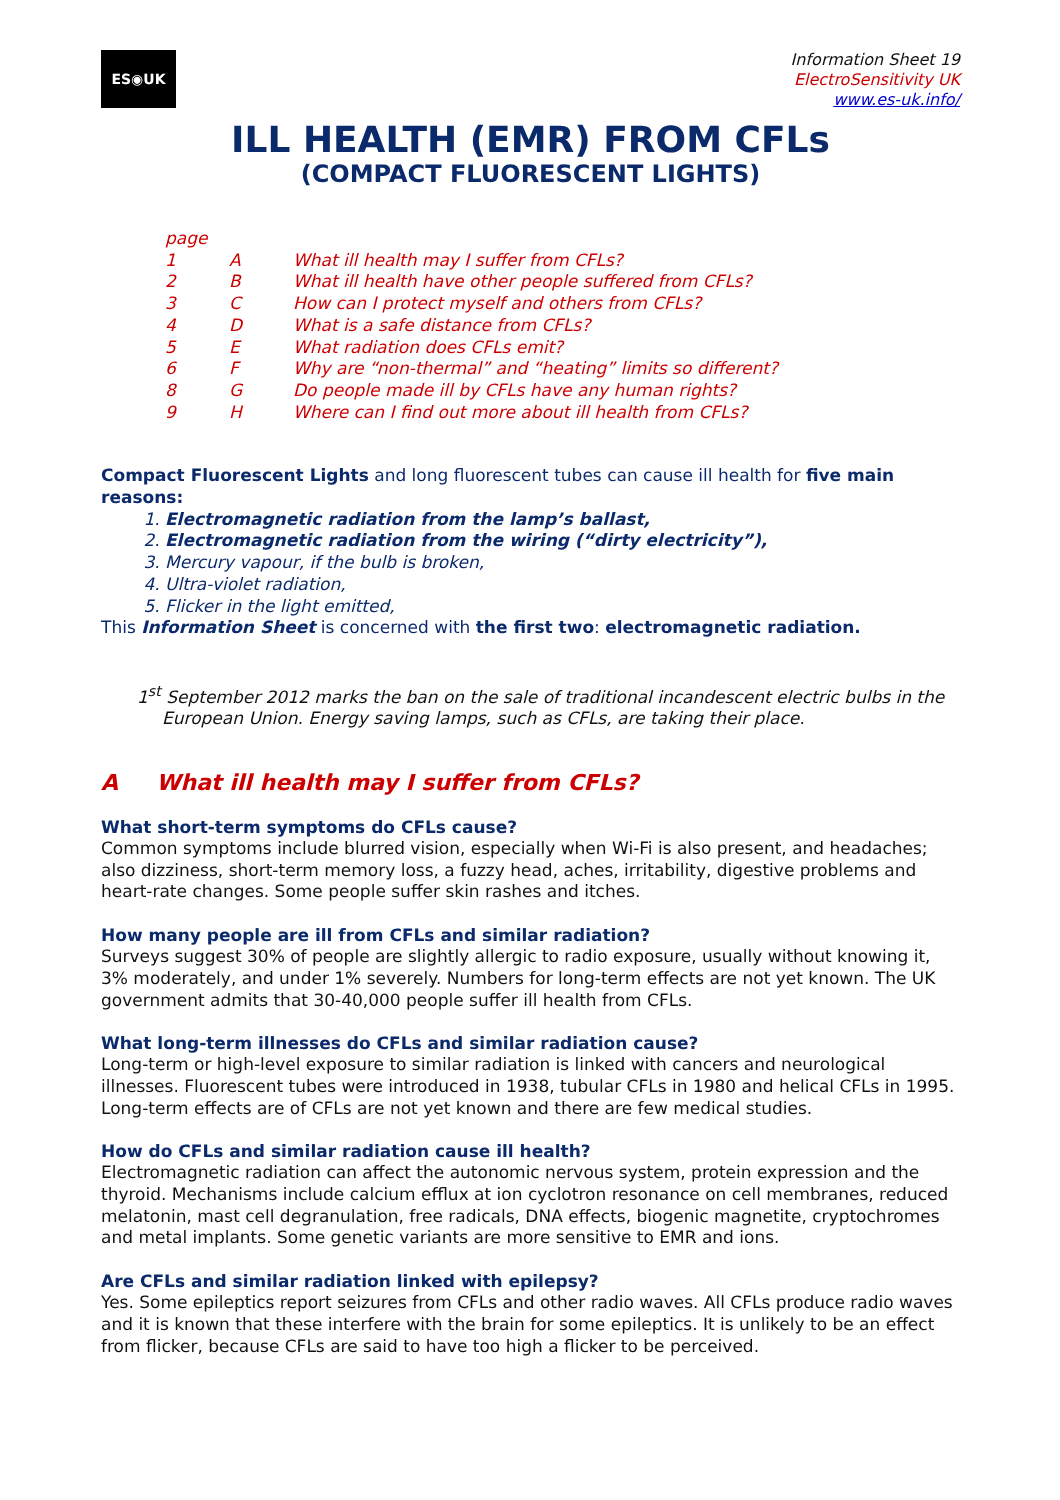ES◉UK
Information Sheet 19
ElectroSensitivity UK
www.es-uk.info/
ILL HEALTH (EMR) FROM CFLs
(COMPACT FLUORESCENT LIGHTS)
page
1 A What ill health may I suffer from CFLs?
2 B What ill health have other people suffered from CFLs?
3 C How can I protect myself and others from CFLs?
4 D What is a safe distance from CFLs?
5 E What radiation does CFLs emit?
6 F Why are “non-thermal” and “heating” limits so different?
8 G Do people made ill by CFLs have any human rights?
9 H Where can I find out more about ill health from CFLs?
Compact Fluorescent Lights and long fluorescent tubes can cause ill health for five main reasons:
1. Electromagnetic radiation from the lamp’s ballast,
2. Electromagnetic radiation from the wiring (“dirty electricity”),
3. Mercury vapour, if the bulb is broken,
4. Ultra-violet radiation,
5. Flicker in the light emitted,
This Information Sheet is concerned with the first two: electromagnetic radiation.
1<sup>st</sup> September 2012 marks the ban on the sale of traditional incandescent electric bulbs in the European Union. Energy saving lamps, such as CFLs, are taking their place.
A What ill health may I suffer from CFLs?
What short-term symptoms do CFLs cause?
Common symptoms include blurred vision, especially when Wi-Fi is also present, and headaches; also dizziness, short-term memory loss, a fuzzy head, aches, irritability, digestive problems and heart-rate changes. Some people suffer skin rashes and itches.
How many people are ill from CFLs and similar radiation?
Surveys suggest 30% of people are slightly allergic to radio exposure, usually without knowing it, 3% moderately, and under 1% severely. Numbers for long-term effects are not yet known. The UK government admits that 30-40,000 people suffer ill health from CFLs.
What long-term illnesses do CFLs and similar radiation cause?
Long-term or high-level exposure to similar radiation is linked with cancers and neurological illnesses. Fluorescent tubes were introduced in 1938, tubular CFLs in 1980 and helical CFLs in 1995. Long-term effects are of CFLs are not yet known and there are few medical studies.
How do CFLs and similar radiation cause ill health?
Electromagnetic radiation can affect the autonomic nervous system, protein expression and the thyroid. Mechanisms include calcium efflux at ion cyclotron resonance on cell membranes, reduced melatonin, mast cell degranulation, free radicals, DNA effects, biogenic magnetite, cryptochromes and metal implants. Some genetic variants are more sensitive to EMR and ions.
Are CFLs and similar radiation linked with epilepsy?
Yes. Some epileptics report seizures from CFLs and other radio waves. All CFLs produce radio waves and it is known that these interfere with the brain for some epileptics. It is unlikely to be an effect from flicker, because CFLs are said to have too high a flicker to be perceived.